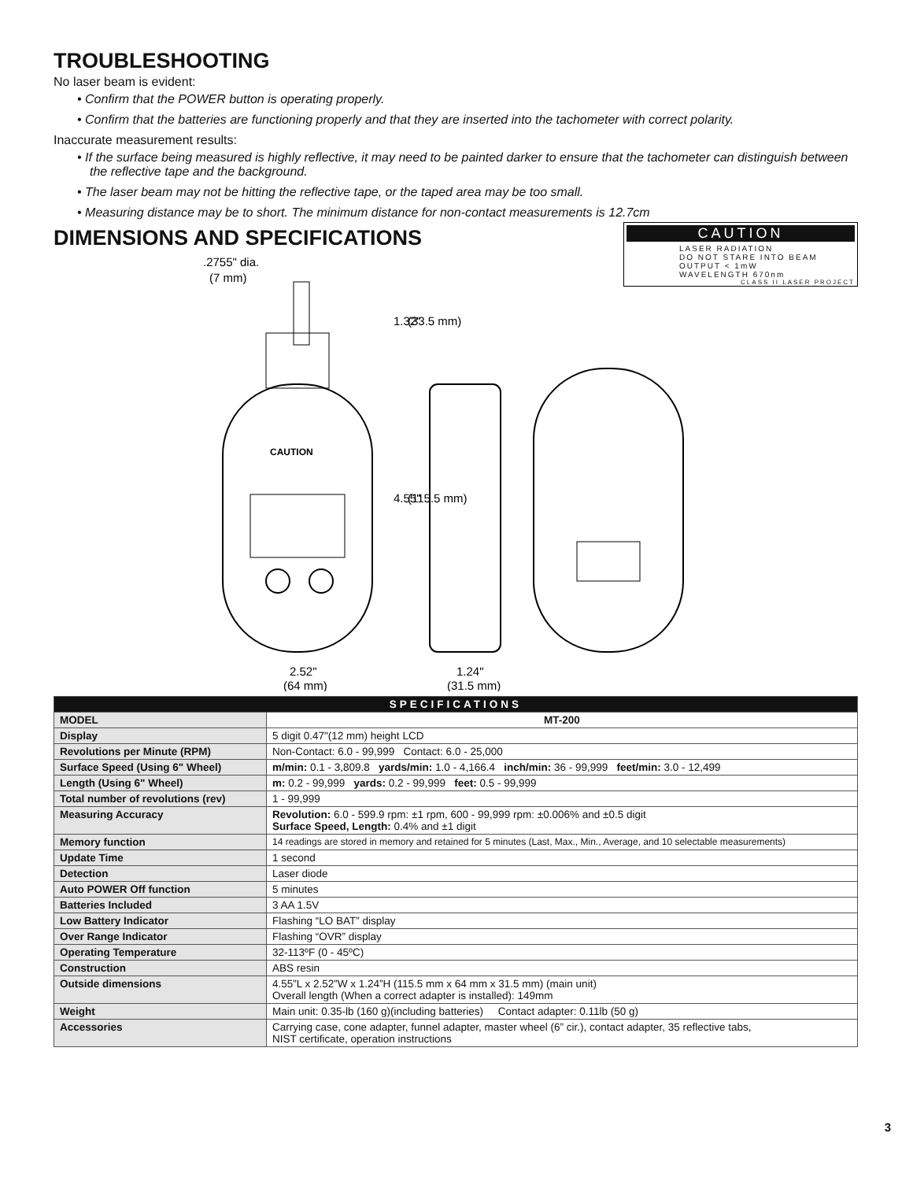TROUBLESHOOTING
No laser beam is evident:
• Confirm that the POWER button is operating properly.
• Confirm that the batteries are functioning properly and that they are inserted into the tachometer with correct polarity.
Inaccurate measurement results:
• If the surface being measured is highly reflective, it may need to be painted darker to ensure that the tachometer can distinguish between the reflective tape and the background.
• The laser beam may not be hitting the reflective tape, or the taped area may be too small.
• Measuring distance may be to short. The minimum distance for non-contact measurements is 12.7cm
DIMENSIONS AND SPECIFICATIONS
CAUTION
LASER RADIATION
DO NOT STARE INTO BEAM
OUTPUT < 1mW
WAVELENGTH 670nm
CLASS II LASER PROJECT
.2755" dia.
(7 mm)
CAUTION
1.32"
(33.5 mm)
4.55"
(115.5 mm)
2.52"
(64 mm)
1.24"
(31.5 mm)
| SPECIFICATIONS | |
| --- | --- |
| MODEL | MT-200 |
| Display | 5 digit 0.47"(12 mm) height LCD |
| Revolutions per Minute (RPM) | Non-Contact: 6.0 - 99,999 Contact: 6.0 - 25,000 |
| Surface Speed (Using 6" Wheel) | m/min: 0.1 - 3,809.8 yards/min: 1.0 - 4,166.4 inch/min: 36 - 99,999 feet/min: 3.0 - 12,499 |
| Length (Using 6" Wheel) | m: 0.2 - 99,999 yards: 0.2 - 99,999 feet: 0.5 - 99,999 |
| Total number of revolutions (rev) | 1 - 99,999 |
| Measuring Accuracy | Revolution: 6.0 - 599.9 rpm: ±1 rpm, 600 - 99,999 rpm: ±0.006% and ±0.5 digit Surface Speed, Length: 0.4% and ±1 digit |
| Memory function | 14 readings are stored in memory and retained for 5 minutes (Last, Max., Min., Average, and 10 selectable measurements) |
| Update Time | 1 second |
| Detection | Laser diode |
| Auto POWER Off function | 5 minutes |
| Batteries Included | 3 AA 1.5V |
| Low Battery Indicator | Flashing “LO BAT” display |
| Over Range Indicator | Flashing “OVR” display |
| Operating Temperature | 32-113ºF (0 - 45ºC) |
| Construction | ABS resin |
| Outside dimensions | 4.55”L x 2.52”W x 1.24”H (115.5 mm x 64 mm x 31.5 mm) (main unit) Overall length (When a correct adapter is installed): 149mm |
| Weight | Main unit: 0.35-lb (160 g)(including batteries) Contact adapter: 0.11lb (50 g) |
| Accessories | Carrying case, cone adapter, funnel adapter, master wheel (6” cir.), contact adapter, 35 reflective tabs, NIST certificate, operation instructions |
3